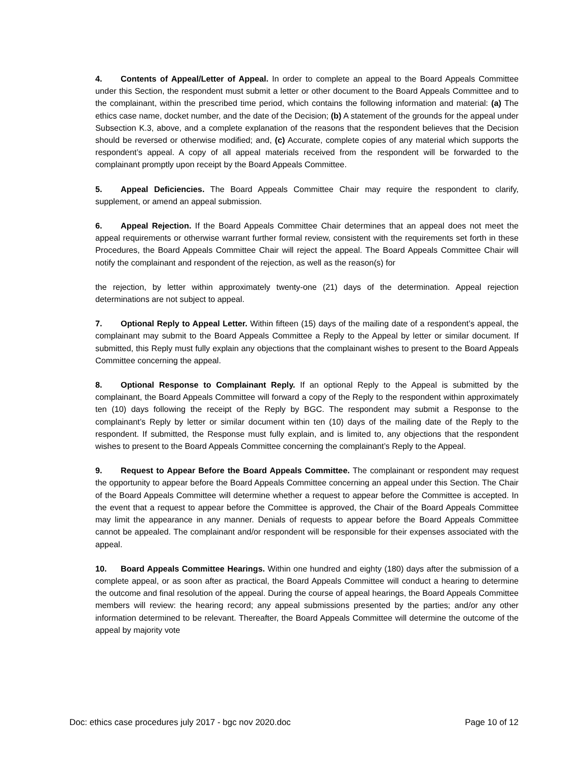4. Contents of Appeal/Letter of Appeal. In order to complete an appeal to the Board Appeals Committee under this Section, the respondent must submit a letter or other document to the Board Appeals Committee and to the complainant, within the prescribed time period, which contains the following information and material: (a) The ethics case name, docket number, and the date of the Decision; (b) A statement of the grounds for the appeal under Subsection K.3, above, and a complete explanation of the reasons that the respondent believes that the Decision should be reversed or otherwise modified; and, (c) Accurate, complete copies of any material which supports the respondent’s appeal. A copy of all appeal materials received from the respondent will be forwarded to the complainant promptly upon receipt by the Board Appeals Committee.
5. Appeal Deficiencies. The Board Appeals Committee Chair may require the respondent to clarify, supplement, or amend an appeal submission.
6. Appeal Rejection. If the Board Appeals Committee Chair determines that an appeal does not meet the appeal requirements or otherwise warrant further formal review, consistent with the requirements set forth in these Procedures, the Board Appeals Committee Chair will reject the appeal. The Board Appeals Committee Chair will notify the complainant and respondent of the rejection, as well as the reason(s) for
the rejection, by letter within approximately twenty-one (21) days of the determination. Appeal rejection determinations are not subject to appeal.
7. Optional Reply to Appeal Letter. Within fifteen (15) days of the mailing date of a respondent’s appeal, the complainant may submit to the Board Appeals Committee a Reply to the Appeal by letter or similar document. If submitted, this Reply must fully explain any objections that the complainant wishes to present to the Board Appeals Committee concerning the appeal.
8. Optional Response to Complainant Reply. If an optional Reply to the Appeal is submitted by the complainant, the Board Appeals Committee will forward a copy of the Reply to the respondent within approximately ten (10) days following the receipt of the Reply by BGC. The respondent may submit a Response to the complainant’s Reply by letter or similar document within ten (10) days of the mailing date of the Reply to the respondent. If submitted, the Response must fully explain, and is limited to, any objections that the respondent wishes to present to the Board Appeals Committee concerning the complainant’s Reply to the Appeal.
9. Request to Appear Before the Board Appeals Committee. The complainant or respondent may request the opportunity to appear before the Board Appeals Committee concerning an appeal under this Section. The Chair of the Board Appeals Committee will determine whether a request to appear before the Committee is accepted. In the event that a request to appear before the Committee is approved, the Chair of the Board Appeals Committee may limit the appearance in any manner. Denials of requests to appear before the Board Appeals Committee cannot be appealed. The complainant and/or respondent will be responsible for their expenses associated with the appeal.
10. Board Appeals Committee Hearings. Within one hundred and eighty (180) days after the submission of a complete appeal, or as soon after as practical, the Board Appeals Committee will conduct a hearing to determine the outcome and final resolution of the appeal. During the course of appeal hearings, the Board Appeals Committee members will review: the hearing record; any appeal submissions presented by the parties; and/or any other information determined to be relevant. Thereafter, the Board Appeals Committee will determine the outcome of the appeal by majority vote
Doc: ethics case procedures july 2017 - bgc nov 2020.doc Page 10 of 12